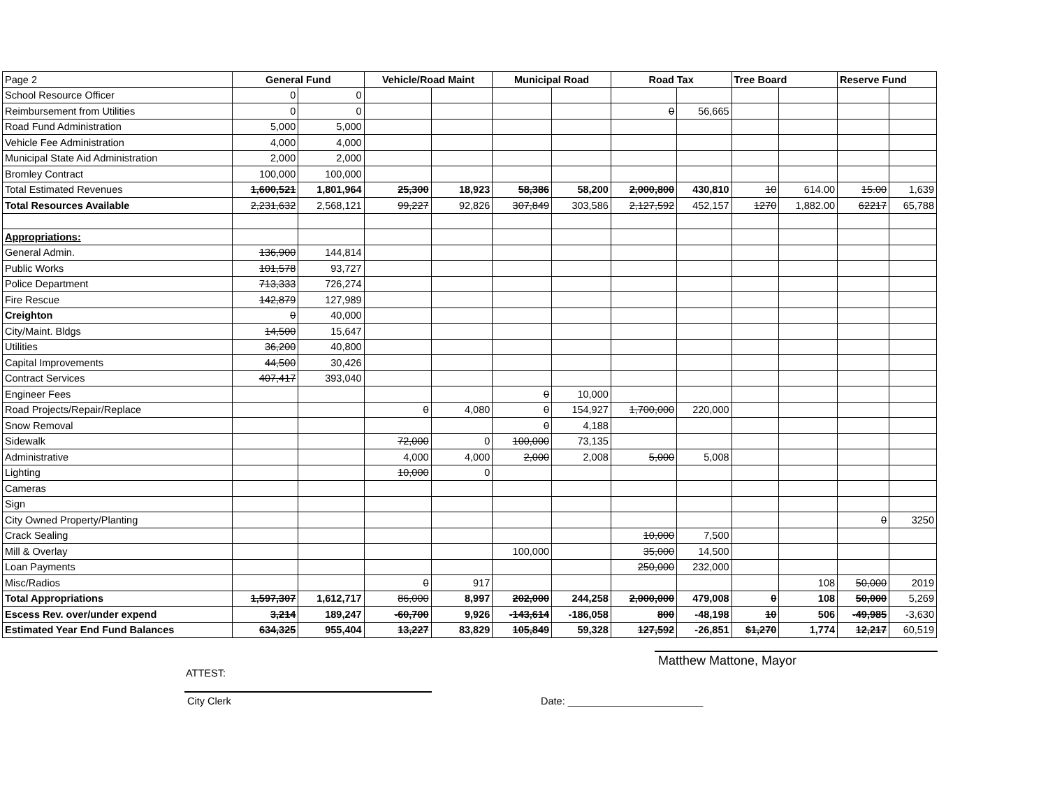| Page 2 | General Fund | | Vehicle/Road Maint | | Municipal Road | | Road Tax | | Tree Board | | Reserve Fund | |
| School Resource Officer | 0 | 0 | | | | | | | | | | |
| Reimbursement from Utilities | 0 | 0 | | | | | 0 | 56,665 | | | | |
| Road Fund Administration | 5,000 | 5,000 | | | | | | | | | | |
| Vehicle Fee Administration | 4,000 | 4,000 | | | | | | | | | | |
| Municipal State Aid Administration | 2,000 | 2,000 | | | | | | | | | | |
| Bromley Contract | 100,000 | 100,000 | | | | | | | | | | |
| Total Estimated Revenues | 1,600,521 | 1,801,964 | 25,300 | 18,923 | 58,386 | 58,200 | 2,000,800 | 430,810 | 10 | 614.00 | 15.00 | 1,639 |
| Total Resources Available | 2,231,632 | 2,568,121 | 99,227 | 92,826 | 307,849 | 303,586 | 2,127,592 | 452,157 | 1270 | 1,882.00 | 62217 | 65,788 |
| Appropriations: | | | | | | | | | | | | |
| General Admin. | 136,900 | 144,814 | | | | | | | | | | |
| Public Works | 101,578 | 93,727 | | | | | | | | | | |
| Police Department | 713,333 | 726,274 | | | | | | | | | | |
| Fire Rescue | 142,879 | 127,989 | | | | | | | | | | |
| Creighton | 0 | 40,000 | | | | | | | | | | |
| City/Maint. Bldgs | 14,500 | 15,647 | | | | | | | | | | |
| Utilities | 36,200 | 40,800 | | | | | | | | | | |
| Capital Improvements | 44,500 | 30,426 | | | | | | | | | | |
| Contract Services | 407,417 | 393,040 | | | | | | | | | | |
| Engineer Fees | | | | | 0 | 10,000 | | | | | | |
| Road Projects/Repair/Replace | | | 0 | 4,080 | 0 | 154,927 | 1,700,000 | 220,000 | | | | |
| Snow Removal | | | | | 0 | 4,188 | | | | | | |
| Sidewalk | | | 72,000 | 0 | 100,000 | 73,135 | | | | | | |
| Administrative | | | 4,000 | 4,000 | 2,000 | 2,008 | 5,000 | 5,008 | | | | |
| Lighting | | | 10,000 | 0 | | | | | | | | |
| Cameras | | | | | | | | | | | | |
| Sign | | | | | | | | | | | | |
| City Owned Property/Planting | | | | | | | | | | | 0 | 3250 |
| Crack Sealing | | | | | | | 10,000 | 7,500 | | | | |
| Mill & Overlay | | | | | 100,000 | | 35,000 | 14,500 | | | | |
| Loan Payments | | | | | | | 250,000 | 232,000 | | | | |
| Misc/Radios | | | 0 | 917 | | | | | | 108 | 50,000 | 2019 |
| Total Appropriations | 1,597,307 | 1,612,717 | 86,000 | 8,997 | 202,000 | 244,258 | 2,000,000 | 479,008 | 0 | 108 | 50,000 | 5,269 |
| Escess Rev. over/under expend | 3,214 | 189,247 | -60,700 | 9,926 | -143,614 | -186,058 | 800 | -48,198 | 10 | 506 | -49,985 | -3,630 |
| Estimated Year End Fund Balances | 634,325 | 955,404 | 13,227 | 83,829 | 105,849 | 59,328 | 127,592 | -26,851 | $1,270 | 1,774 | 12,217 | 60,519 |
ATTEST:
Matthew Mattone, Mayor
City Clerk Date: ________________________